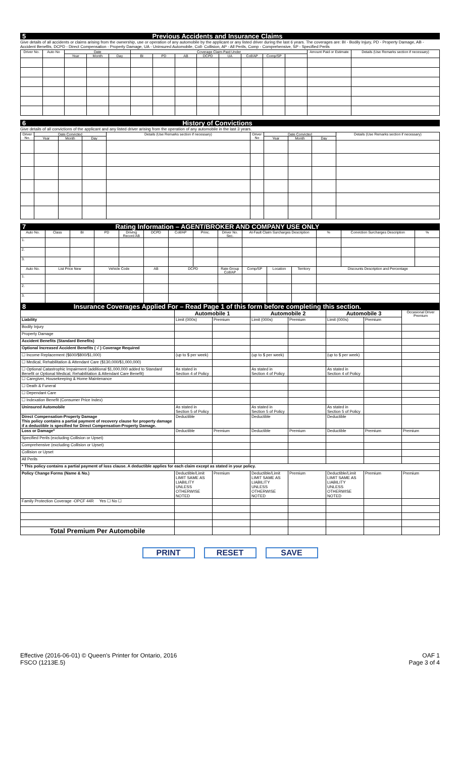5 Previous Accidents and Insurance Claims
Give details of all accidents or claims arising from the ownership, use or operation of any automobile by the applicant or any listed driver during the last 6 years. The coverages are: BI - Bodily Injury, PD - Property Damage, AB - Accident Benefits, DCPD - Direct Compensation - Property Damage, UA - Uninsured Automobile, Coll- Collision, AP - All Perils, Comp - Comprehensive, SP - Specified Perils
| Driver No. | Auto No | Date | | | Coverage Claim Paid Under | | | | | | | | Amount Paid or Estimate | Details (Use Remarks section if necessary) |
| --- | --- | --- | --- | --- | --- | --- | --- | --- | --- | --- | --- | --- | --- | --- |
| | | Year | Month | Day | BI | PD | AB | DCPD | UA | Coll/AP | Comp/SP | | | |
6 History of Convictions
Give details of all convictions of the applicant and any listed driver arising from the operation of any automobile in the last 3 years.
| Driver No. | Date Convicted | | | Details (Use Remarks section if necessary) | Driver No | Date Convicted | | | Details (Use Remarks section if necessary) |
| --- | --- | --- | --- | --- | --- | --- | --- | --- | --- |
| | Year | Month | Day | | | Year | Month | Day | |
7 Rating Information – AGENT/BROKER AND COMPANY USE ONLY
| Auto No. | Class | BI | PD | Driving Record AB | DCPD | Coll/AP | Princ. | Driver No. Sec. | At-Fault Claim Surcharges Description | | | % | Conviction Surcharges Description | % |
| --- | --- | --- | --- | --- | --- | --- | --- | --- | --- | --- | --- | --- | --- | --- |
| 1. | | | | | | | | | | | | | | |
| 2. | | | | | | | | | | | | | | |
| 3. | | | | | | | | | | | | | | |
| Auto No. | List Price New | | Vehicle Code | | AB | DCPD | | Rate Group Coll/AP | Comp/SP | Location | Territory | Discounts Description and Percentage | | |
| 1. | | | | | | | | | | | | | | |
| 2. | | | | | | | | | | | | | | |
| 3. | | | | | | | | | | | | | | |
8 Insurance Coverages Applied For – Read Page 1 of this form before completing this section.
| | Automobile 1 | | Automobile 2 | | Automobile 3 | | Occasional Driver Premium |
| Liability | Limit (000s) | Premium | Limit (000s) | Premium | Limit (000s) | Premium | |
| Bodily Injury | | | | | | | |
| Property Damage | | | | | | | |
| Accident Benefits (Standard Benefits) | | | | | | | |
| Optional Increased Accident Benefits ( √ ) Coverage Required | | | | | | | |
| ☐ Income Replacement ($600/$800/$1,000) | (up to $ per week) | | (up to $ per week) | | (up to $ per week) | | |
| ☐ Medical, Rehabilitation & Attendant Care ($130,000/$1,000,000) | | | | | | | |
| ☐ Optional Catastrophic Impairment (additional $1,000,000 added to Standard Benefit or Optional Medical, Rehabilitation & Attendant Care Benefit) | As stated in Section 4 of Policy | | As stated in Section 4 of Policy | | As stated in Section 4 of Policy | | |
| ☐ Caregiver, Housekeeping & Home Maintenance | | | | | | | |
| ☐ Death & Funeral | | | | | | | |
| ☐ Dependant Care | | | | | | | |
| ☐ Indexation Benefit (Consumer Price Index) | | | | | | | |
| Uninsured Automobile | As stated in Section 5 of Policy | | As stated in Section 5 of Policy | | As stated in Section 5 of Policy | | |
| Direct Compensation-Property Damage This policy contains a partial payment of recovery clause for property damage if a deductible is specified for Direct Compensation-Property Damage. | Deductible | | Deductible | | Deductible | | |
| Loss or Damage* | Deductible | Premium | Deductible | Premium | Deductible | Premium | Premium |
| Specified Perils (excluding Collision or Upset) | | | | | | | |
| Comprehensive (excluding Collision or Upset) | | | | | | | |
| Collision or Upset | | | | | | | |
| All Perils | | | | | | | |
| * This policy contains a partial payment of loss clause. A deductible applies for each claim except as stated in your policy. | | | | | | | |
| Policy Change Forms (Name & No.) | Deductible/Limit LIMIT SAME AS LIABILITY UNLESS OTHERWISE NOTED | Premium | Deductible/Limit LIMIT SAME AS LIABILITY UNLESS OTHERWISE NOTED | Premium | Deductible/Limit LIMIT SAME AS LIABILITY UNLESS OTHERWISE NOTED | Premium | Premium |
| Family Protection Coverage -OPCF 44R Yes ☐ No ☐ | | | | | | | |
| Total Premium Per Automobile | | | | | | | |
PRINT RESET SAVE
Effective (2016-06-01) © Queen's Printer for Ontario, 2016
FSCO (1213E.5)
OAF 1
Page 3 of 4